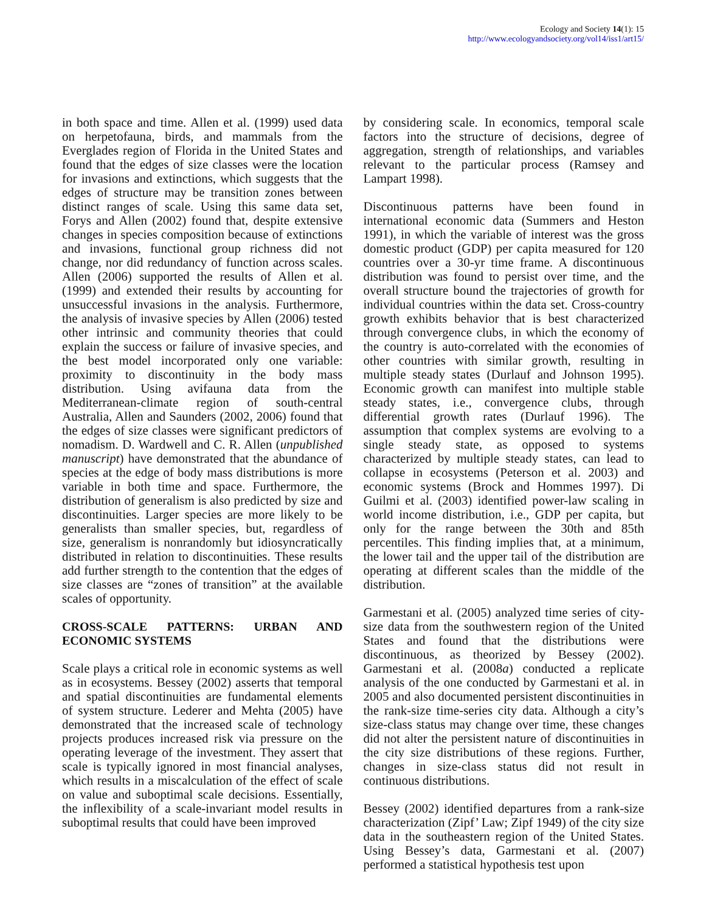Ecology and Society 14(1): 15
http://www.ecologyandsociety.org/vol14/iss1/art15/
in both space and time. Allen et al. (1999) used data on herpetofauna, birds, and mammals from the Everglades region of Florida in the United States and found that the edges of size classes were the location for invasions and extinctions, which suggests that the edges of structure may be transition zones between distinct ranges of scale. Using this same data set, Forys and Allen (2002) found that, despite extensive changes in species composition because of extinctions and invasions, functional group richness did not change, nor did redundancy of function across scales. Allen (2006) supported the results of Allen et al. (1999) and extended their results by accounting for unsuccessful invasions in the analysis. Furthermore, the analysis of invasive species by Allen (2006) tested other intrinsic and community theories that could explain the success or failure of invasive species, and the best model incorporated only one variable: proximity to discontinuity in the body mass distribution. Using avifauna data from the Mediterranean-climate region of south-central Australia, Allen and Saunders (2002, 2006) found that the edges of size classes were significant predictors of nomadism. D. Wardwell and C. R. Allen (unpublished manuscript) have demonstrated that the abundance of species at the edge of body mass distributions is more variable in both time and space. Furthermore, the distribution of generalism is also predicted by size and discontinuities. Larger species are more likely to be generalists than smaller species, but, regardless of size, generalism is nonrandomly but idiosyncratically distributed in relation to discontinuities. These results add further strength to the contention that the edges of size classes are “zones of transition” at the available scales of opportunity.
CROSS-SCALE PATTERNS: URBAN AND ECONOMIC SYSTEMS
Scale plays a critical role in economic systems as well as in ecosystems. Bessey (2002) asserts that temporal and spatial discontinuities are fundamental elements of system structure. Lederer and Mehta (2005) have demonstrated that the increased scale of technology projects produces increased risk via pressure on the operating leverage of the investment. They assert that scale is typically ignored in most financial analyses, which results in a miscalculation of the effect of scale on value and suboptimal scale decisions. Essentially, the inflexibility of a scale-invariant model results in suboptimal results that could have been improved
by considering scale. In economics, temporal scale factors into the structure of decisions, degree of aggregation, strength of relationships, and variables relevant to the particular process (Ramsey and Lampart 1998).
Discontinuous patterns have been found in international economic data (Summers and Heston 1991), in which the variable of interest was the gross domestic product (GDP) per capita measured for 120 countries over a 30-yr time frame. A discontinuous distribution was found to persist over time, and the overall structure bound the trajectories of growth for individual countries within the data set. Cross-country growth exhibits behavior that is best characterized through convergence clubs, in which the economy of the country is auto-correlated with the economies of other countries with similar growth, resulting in multiple steady states (Durlauf and Johnson 1995). Economic growth can manifest into multiple stable steady states, i.e., convergence clubs, through differential growth rates (Durlauf 1996). The assumption that complex systems are evolving to a single steady state, as opposed to systems characterized by multiple steady states, can lead to collapse in ecosystems (Peterson et al. 2003) and economic systems (Brock and Hommes 1997). Di Guilmi et al. (2003) identified power-law scaling in world income distribution, i.e., GDP per capita, but only for the range between the 30th and 85th percentiles. This finding implies that, at a minimum, the lower tail and the upper tail of the distribution are operating at different scales than the middle of the distribution.
Garmestani et al. (2005) analyzed time series of city-size data from the southwestern region of the United States and found that the distributions were discontinuous, as theorized by Bessey (2002). Garmestani et al. (2008a) conducted a replicate analysis of the one conducted by Garmestani et al. in 2005 and also documented persistent discontinuities in the rank-size time-series city data. Although a city’s size-class status may change over time, these changes did not alter the persistent nature of discontinuities in the city size distributions of these regions. Further, changes in size-class status did not result in continuous distributions.
Bessey (2002) identified departures from a rank-size characterization (Zipf’ Law; Zipf 1949) of the city size data in the southeastern region of the United States. Using Bessey’s data, Garmestani et al. (2007) performed a statistical hypothesis test upon